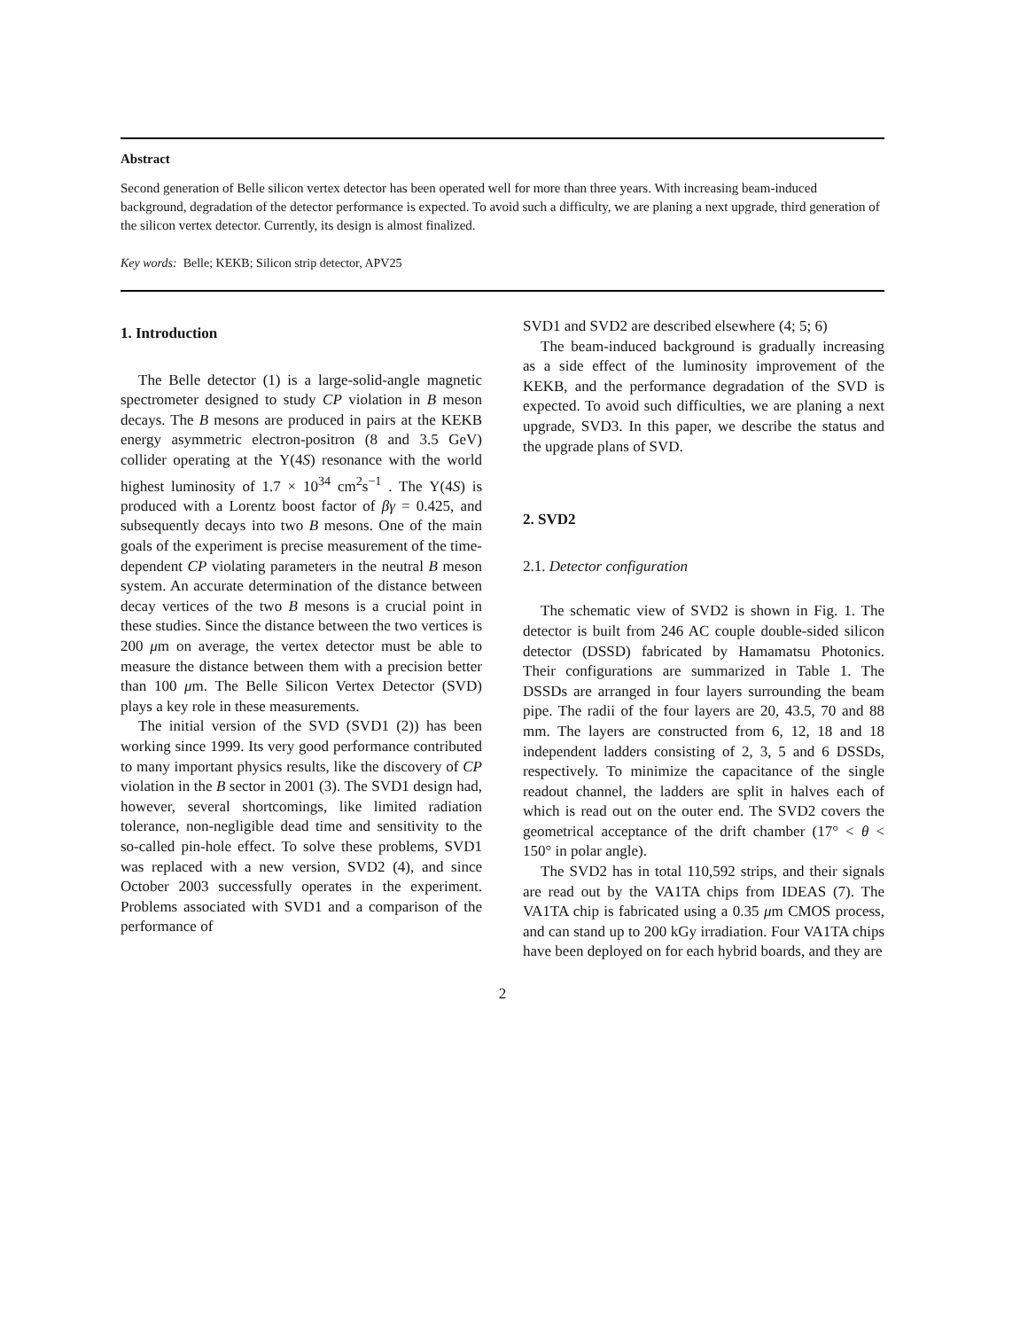Abstract
Second generation of Belle silicon vertex detector has been operated well for more than three years. With increasing beam-induced background, degradation of the detector performance is expected. To avoid such a difficulty, we are planing a next upgrade, third generation of the silicon vertex detector. Currently, its design is almost finalized.
Key words: Belle; KEKB; Silicon strip detector, APV25
1. Introduction
The Belle detector (1) is a large-solid-angle magnetic spectrometer designed to study CP violation in B meson decays. The B mesons are produced in pairs at the KEKB energy asymmetric electron-positron (8 and 3.5 GeV) collider operating at the Υ(4S) resonance with the world highest luminosity of 1.7 × 10<sup>34</sup> cm<sup>2</sup>s<sup>−1</sup> . The Υ(4S) is produced with a Lorentz boost factor of βγ = 0.425, and subsequently decays into two B mesons. One of the main goals of the experiment is precise measurement of the time-dependent CP violating parameters in the neutral B meson system. An accurate determination of the distance between decay vertices of the two B mesons is a crucial point in these studies. Since the distance between the two vertices is 200 μm on average, the vertex detector must be able to measure the distance between them with a precision better than 100 μm. The Belle Silicon Vertex Detector (SVD) plays a key role in these measurements.
The initial version of the SVD (SVD1 (2)) has been working since 1999. Its very good performance contributed to many important physics results, like the discovery of CP violation in the B sector in 2001 (3). The SVD1 design had, however, several shortcomings, like limited radiation tolerance, non-negligible dead time and sensitivity to the so-called pin-hole effect. To solve these problems, SVD1 was replaced with a new version, SVD2 (4), and since October 2003 successfully operates in the experiment. Problems associated with SVD1 and a comparison of the performance of
SVD1 and SVD2 are described elsewhere (4; 5; 6)
The beam-induced background is gradually increasing as a side effect of the luminosity improvement of the KEKB, and the performance degradation of the SVD is expected. To avoid such difficulties, we are planing a next upgrade, SVD3. In this paper, we describe the status and the upgrade plans of SVD.
2. SVD2
2.1. Detector configuration
The schematic view of SVD2 is shown in Fig. 1. The detector is built from 246 AC couple double-sided silicon detector (DSSD) fabricated by Hamamatsu Photonics. Their configurations are summarized in Table 1. The DSSDs are arranged in four layers surrounding the beam pipe. The radii of the four layers are 20, 43.5, 70 and 88 mm. The layers are constructed from 6, 12, 18 and 18 independent ladders consisting of 2, 3, 5 and 6 DSSDs, respectively. To minimize the capacitance of the single readout channel, the ladders are split in halves each of which is read out on the outer end. The SVD2 covers the geometrical acceptance of the drift chamber (17° < θ < 150° in polar angle).
The SVD2 has in total 110,592 strips, and their signals are read out by the VA1TA chips from IDEAS (7). The VA1TA chip is fabricated using a 0.35 μm CMOS process, and can stand up to 200 kGy irradiation. Four VA1TA chips have been deployed on for each hybrid boards, and they are
2